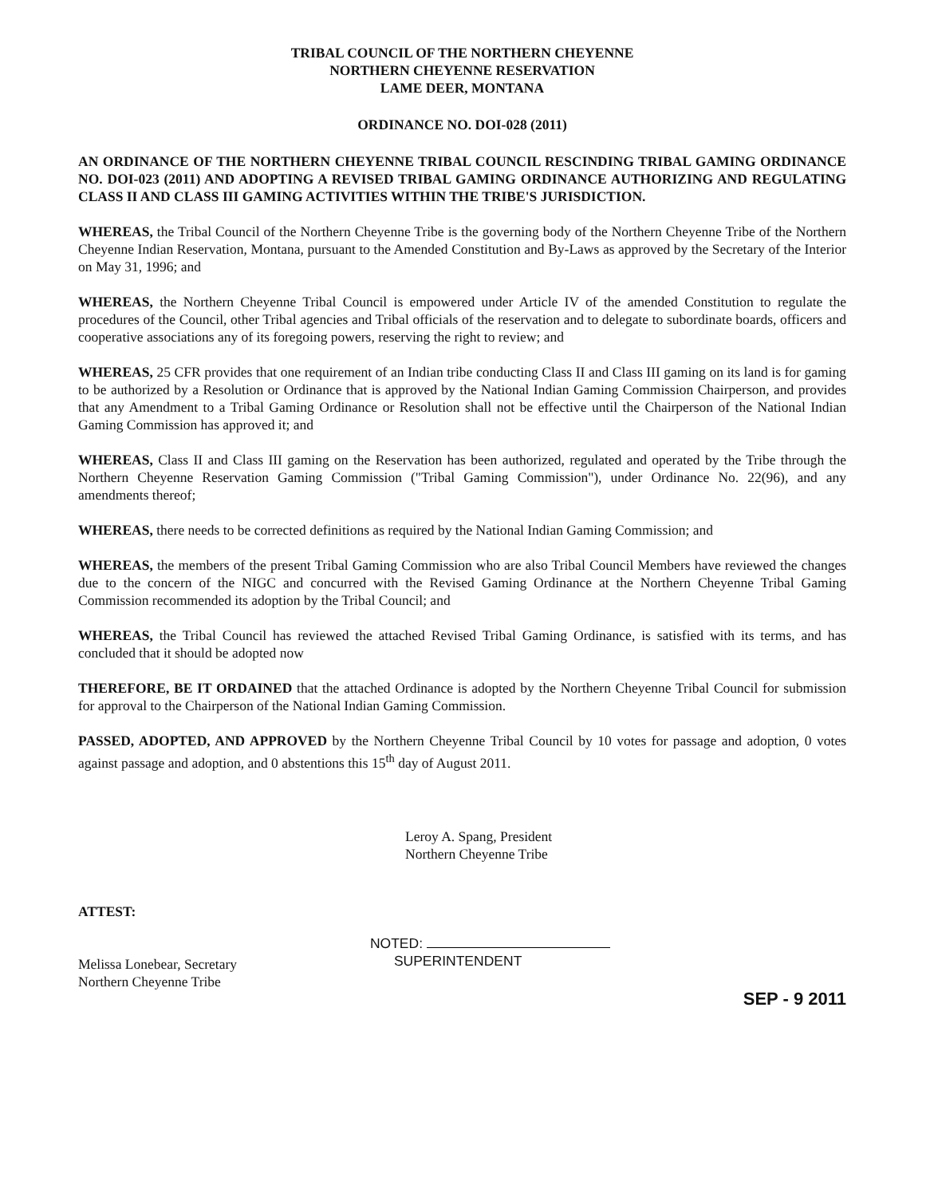TRIBAL COUNCIL OF THE NORTHERN CHEYENNE
NORTHERN CHEYENNE RESERVATION
LAME DEER, MONTANA
ORDINANCE NO. DOI-028 (2011)
AN ORDINANCE OF THE NORTHERN CHEYENNE TRIBAL COUNCIL RESCINDING TRIBAL GAMING ORDINANCE NO. DOI-023 (2011) AND ADOPTING A REVISED TRIBAL GAMING ORDINANCE AUTHORIZING AND REGULATING CLASS II AND CLASS III GAMING ACTIVITIES WITHIN THE TRIBE'S JURISDICTION.
WHEREAS, the Tribal Council of the Northern Cheyenne Tribe is the governing body of the Northern Cheyenne Tribe of the Northern Cheyenne Indian Reservation, Montana, pursuant to the Amended Constitution and By-Laws as approved by the Secretary of the Interior on May 31, 1996; and
WHEREAS, the Northern Cheyenne Tribal Council is empowered under Article IV of the amended Constitution to regulate the procedures of the Council, other Tribal agencies and Tribal officials of the reservation and to delegate to subordinate boards, officers and cooperative associations any of its foregoing powers, reserving the right to review; and
WHEREAS, 25 CFR provides that one requirement of an Indian tribe conducting Class II and Class III gaming on its land is for gaming to be authorized by a Resolution or Ordinance that is approved by the National Indian Gaming Commission Chairperson, and provides that any Amendment to a Tribal Gaming Ordinance or Resolution shall not be effective until the Chairperson of the National Indian Gaming Commission has approved it; and
WHEREAS, Class II and Class III gaming on the Reservation has been authorized, regulated and operated by the Tribe through the Northern Cheyenne Reservation Gaming Commission ("Tribal Gaming Commission"), under Ordinance No. 22(96), and any amendments thereof;
WHEREAS, there needs to be corrected definitions as required by the National Indian Gaming Commission; and
WHEREAS, the members of the present Tribal Gaming Commission who are also Tribal Council Members have reviewed the changes due to the concern of the NIGC and concurred with the Revised Gaming Ordinance at the Northern Cheyenne Tribal Gaming Commission recommended its adoption by the Tribal Council; and
WHEREAS, the Tribal Council has reviewed the attached Revised Tribal Gaming Ordinance, is satisfied with its terms, and has concluded that it should be adopted now
THEREFORE, BE IT ORDAINED that the attached Ordinance is adopted by the Northern Cheyenne Tribal Council for submission for approval to the Chairperson of the National Indian Gaming Commission.
PASSED, ADOPTED, AND APPROVED by the Northern Cheyenne Tribal Council by 10 votes for passage and adoption, 0 votes against passage and adoption, and 0 abstentions this 15<sup>th</sup> day of August 2011.
Leroy A. Spang, President
Northern Cheyenne Tribe
ATTEST:
Melissa Lonebear, Secretary
Northern Cheyenne Tribe
NOTED:
SUPERINTENDENT
SEP - 9 2011